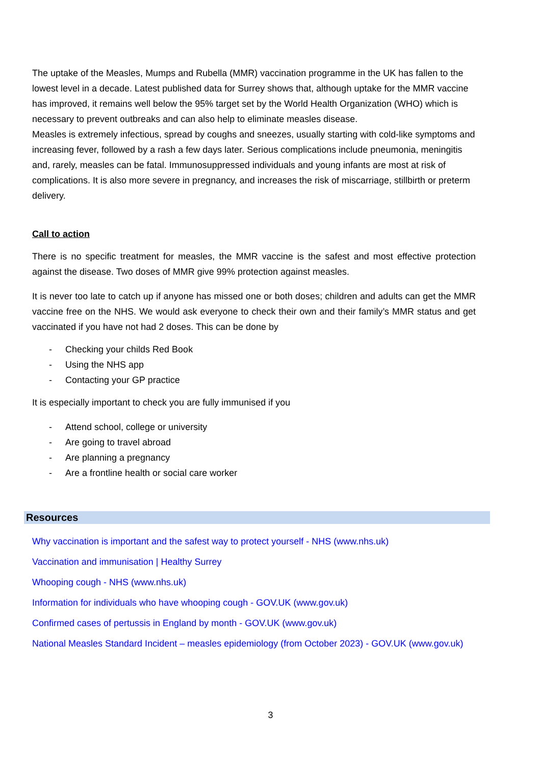The uptake of the Measles, Mumps and Rubella (MMR) vaccination programme in the UK has fallen to the lowest level in a decade. Latest published data for Surrey shows that, although uptake for the MMR vaccine has improved, it remains well below the 95% target set by the World Health Organization (WHO) which is necessary to prevent outbreaks and can also help to eliminate measles disease.
Measles is extremely infectious, spread by coughs and sneezes, usually starting with cold-like symptoms and increasing fever, followed by a rash a few days later. Serious complications include pneumonia, meningitis and, rarely, measles can be fatal. Immunosuppressed individuals and young infants are most at risk of complications. It is also more severe in pregnancy, and increases the risk of miscarriage, stillbirth or preterm delivery.
Call to action
There is no specific treatment for measles, the MMR vaccine is the safest and most effective protection against the disease. Two doses of MMR give 99% protection against measles.
It is never too late to catch up if anyone has missed one or both doses; children and adults can get the MMR vaccine free on the NHS. We would ask everyone to check their own and their family’s MMR status and get vaccinated if you have not had 2 doses. This can be done by
- Checking your childs Red Book
- Using the NHS app
- Contacting your GP practice
It is especially important to check you are fully immunised if you
- Attend school, college or university
- Are going to travel abroad
- Are planning a pregnancy
- Are a frontline health or social care worker
Resources
Why vaccination is important and the safest way to protect yourself - NHS (www.nhs.uk)
Vaccination and immunisation | Healthy Surrey
Whooping cough - NHS (www.nhs.uk)
Information for individuals who have whooping cough - GOV.UK (www.gov.uk)
Confirmed cases of pertussis in England by month - GOV.UK (www.gov.uk)
National Measles Standard Incident – measles epidemiology (from October 2023) - GOV.UK (www.gov.uk)
3